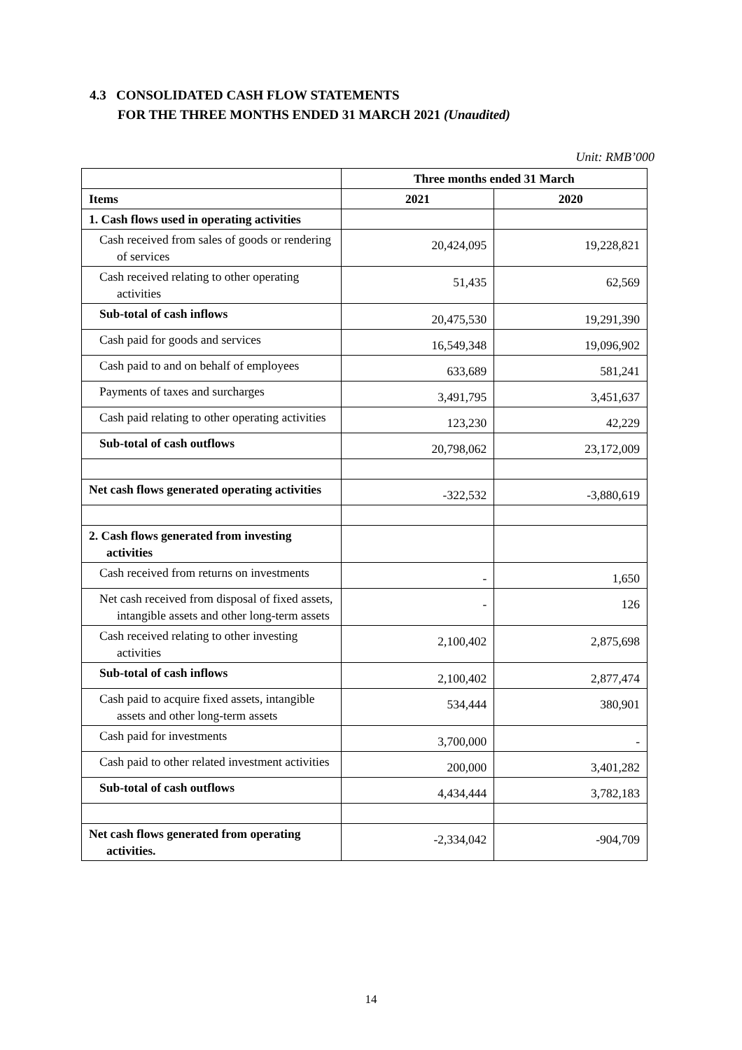4.3 CONSOLIDATED CASH FLOW STATEMENTS
FOR THE THREE MONTHS ENDED 31 MARCH 2021 (Unaudited)
Unit: RMB’000
| | Three months ended 31 March | |
| --- | --- | --- |
| Items | 2021 | 2020 |
| 1. Cash flows used in operating activities | | |
| Cash received from sales of goods or rendering of services | 20,424,095 | 19,228,821 |
| Cash received relating to other operating activities | 51,435 | 62,569 |
| Sub-total of cash inflows | 20,475,530 | 19,291,390 |
| Cash paid for goods and services | 16,549,348 | 19,096,902 |
| Cash paid to and on behalf of employees | 633,689 | 581,241 |
| Payments of taxes and surcharges | 3,491,795 | 3,451,637 |
| Cash paid relating to other operating activities | 123,230 | 42,229 |
| Sub-total of cash outflows | 20,798,062 | 23,172,009 |
| Net cash flows generated operating activities | -322,532 | -3,880,619 |
| 2. Cash flows generated from investing activities | | |
| Cash received from returns on investments | - | 1,650 |
| Net cash received from disposal of fixed assets, intangible assets and other long-term assets | - | 126 |
| Cash received relating to other investing activities | 2,100,402 | 2,875,698 |
| Sub-total of cash inflows | 2,100,402 | 2,877,474 |
| Cash paid to acquire fixed assets, intangible assets and other long-term assets | 534,444 | 380,901 |
| Cash paid for investments | 3,700,000 | - |
| Cash paid to other related investment activities | 200,000 | 3,401,282 |
| Sub-total of cash outflows | 4,434,444 | 3,782,183 |
| Net cash flows generated from operating activities. | -2,334,042 | -904,709 |
14